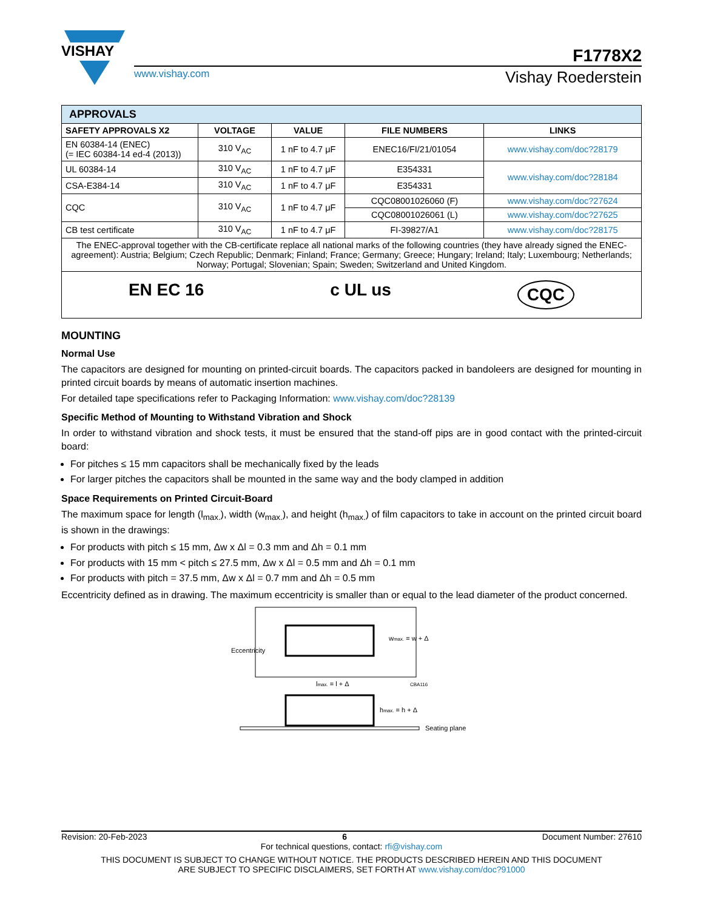VISHAY
F1778X2
www.vishay.com Vishay Roederstein
| APPROVALS | | | | |
| --- | --- | --- | --- | --- |
| SAFETY APPROVALS X2 | VOLTAGE | VALUE | FILE NUMBERS | LINKS |
| EN 60384-14 (ENEC) (= IEC 60384-14 ed-4 (2013)) | 310 V<sub>AC</sub> | 1 nF to 4.7 μF | ENEC16/FI/21/01054 | www.vishay.com/doc?28179 |
| UL 60384-14 | 310 V<sub>AC</sub> | 1 nF to 4.7 μF | E354331 | www.vishay.com/doc?28184 |
| CSA-E384-14 | 310 V<sub>AC</sub> | 1 nF to 4.7 μF | E354331 | |
| CQC | 310 V<sub>AC</sub> | 1 nF to 4.7 μF | CQC08001026060 (F) | www.vishay.com/doc?27624 |
| | | | CQC08001026061 (L) | www.vishay.com/doc?27625 |
| CB test certificate | 310 V<sub>AC</sub> | 1 nF to 4.7 μF | FI-39827/A1 | www.vishay.com/doc?28175 |
| The ENEC-approval together with the CB-certificate replace all national marks of the following countries (they have already signed the ENEC-agreement): Austria; Belgium; Czech Republic; Denmark; Finland; France; Germany; Greece; Hungary; Ireland; Italy; Luxembourg; Netherlands; Norway; Portugal; Slovenian; Spain; Sweden; Switzerland and United Kingdom. | | | | |
| EN EC 16 c UL us CQC | | | | |
MOUNTING
Normal Use
The capacitors are designed for mounting on printed-circuit boards. The capacitors packed in bandoleers are designed for mounting in printed circuit boards by means of automatic insertion machines.
For detailed tape specifications refer to Packaging Information: www.vishay.com/doc?28139
Specific Method of Mounting to Withstand Vibration and Shock
In order to withstand vibration and shock tests, it must be ensured that the stand-off pips are in good contact with the printed-circuit board:
For pitches ≤ 15 mm capacitors shall be mechanically fixed by the leads
For larger pitches the capacitors shall be mounted in the same way and the body clamped in addition
Space Requirements on Printed Circuit-Board
The maximum space for length (l<sub>max.</sub>), width (w<sub>max.</sub>), and height (h<sub>max.</sub>) of film capacitors to take in account on the printed circuit board is shown in the drawings:
For products with pitch ≤ 15 mm, Δw x Δl = 0.3 mm and Δh = 0.1 mm
For products with 15 mm < pitch ≤ 27.5 mm, Δw x Δl = 0.5 mm and Δh = 0.1 mm
For products with pitch = 37.5 mm, Δw x Δl = 0.7 mm and Δh = 0.5 mm
Eccentricity defined as in drawing. The maximum eccentricity is smaller than or equal to the lead diameter of the product concerned.
Eccentricity
wmax. = w + Δ
lmax. = l + Δ
CBA116
hmax. = h + Δ
Seating plane
Revision: 20-Feb-2023 6 Document Number: 27610
For technical questions, contact: rfi@vishay.com
THIS DOCUMENT IS SUBJECT TO CHANGE WITHOUT NOTICE. THE PRODUCTS DESCRIBED HEREIN AND THIS DOCUMENT
ARE SUBJECT TO SPECIFIC DISCLAIMERS, SET FORTH AT www.vishay.com/doc?91000